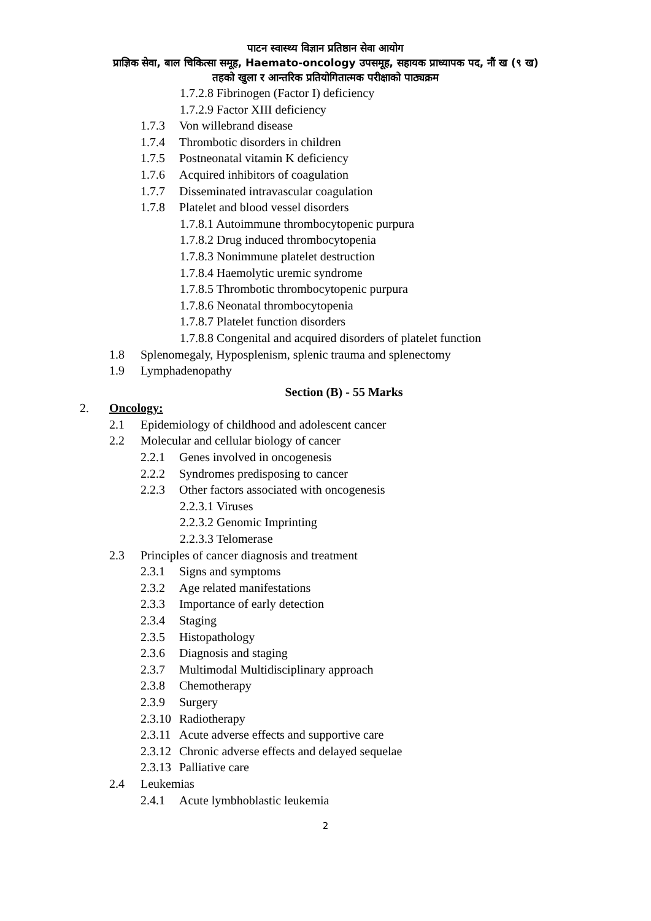पाटन स्वास्थ्य विज्ञान प्रतिष्ठान सेवा आयोग
प्राज्ञिक सेवा, बाल चिकित्सा समूह, Haemato-oncology उपसमूह, सहायक प्राध्यापक पद, नौं ख (९ ख)
तहको खुला र आन्तरिक प्रतियोगितात्मक परीक्षाको पाठ्यक्रम
1.7.2.8 Fibrinogen (Factor I) deficiency
1.7.2.9 Factor XIII deficiency
1.7.3 Von willebrand disease
1.7.4 Thrombotic disorders in children
1.7.5 Postneonatal vitamin K deficiency
1.7.6 Acquired inhibitors of coagulation
1.7.7 Disseminated intravascular coagulation
1.7.8 Platelet and blood vessel disorders
1.7.8.1 Autoimmune thrombocytopenic purpura
1.7.8.2 Drug induced thrombocytopenia
1.7.8.3 Nonimmune platelet destruction
1.7.8.4 Haemolytic uremic syndrome
1.7.8.5 Thrombotic thrombocytopenic purpura
1.7.8.6 Neonatal thrombocytopenia
1.7.8.7 Platelet function disorders
1.7.8.8 Congenital and acquired disorders of platelet function
1.8 Splenomegaly, Hyposplenism, splenic trauma and splenectomy
1.9 Lymphadenopathy
Section (B) - 55 Marks
2. Oncology:
2.1 Epidemiology of childhood and adolescent cancer
2.2 Molecular and cellular biology of cancer
2.2.1 Genes involved in oncogenesis
2.2.2 Syndromes predisposing to cancer
2.2.3 Other factors associated with oncogenesis
2.2.3.1 Viruses
2.2.3.2 Genomic Imprinting
2.2.3.3 Telomerase
2.3 Principles of cancer diagnosis and treatment
2.3.1 Signs and symptoms
2.3.2 Age related manifestations
2.3.3 Importance of early detection
2.3.4 Staging
2.3.5 Histopathology
2.3.6 Diagnosis and staging
2.3.7 Multimodal Multidisciplinary approach
2.3.8 Chemotherapy
2.3.9 Surgery
2.3.10 Radiotherapy
2.3.11 Acute adverse effects and supportive care
2.3.12 Chronic adverse effects and delayed sequelae
2.3.13 Palliative care
2.4 Leukemias
2.4.1 Acute lymbhoblastic leukemia
2